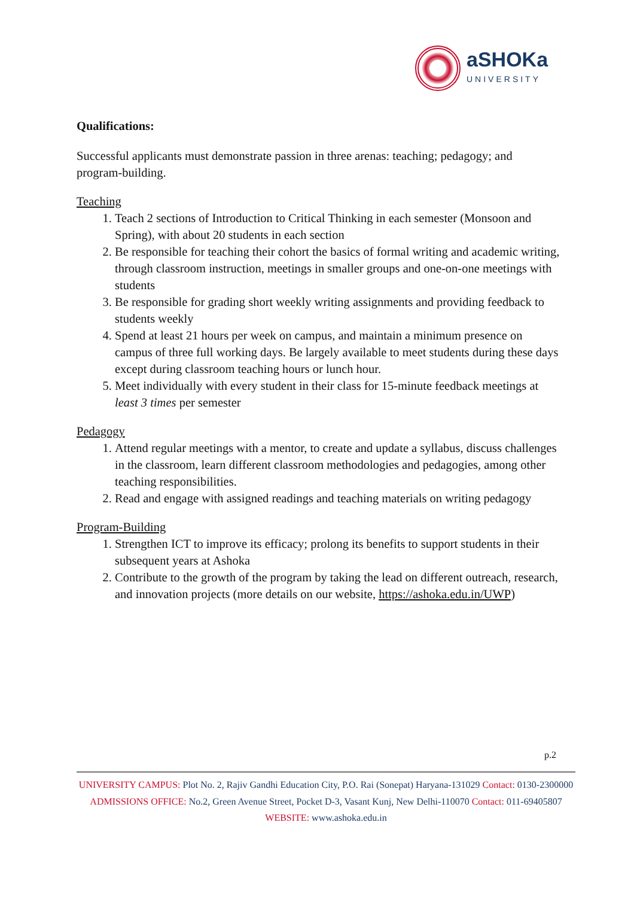aSHOKa
UNIVERSITY
Qualifications:
Successful applicants must demonstrate passion in three arenas: teaching; pedagogy; and program-building.
Teaching
1. Teach 2 sections of Introduction to Critical Thinking in each semester (Monsoon and Spring), with about 20 students in each section
2. Be responsible for teaching their cohort the basics of formal writing and academic writing, through classroom instruction, meetings in smaller groups and one-on-one meetings with students
3. Be responsible for grading short weekly writing assignments and providing feedback to students weekly
4. Spend at least 21 hours per week on campus, and maintain a minimum presence on campus of three full working days. Be largely available to meet students during these days except during classroom teaching hours or lunch hour.
5. Meet individually with every student in their class for 15-minute feedback meetings at least 3 times per semester
Pedagogy
1. Attend regular meetings with a mentor, to create and update a syllabus, discuss challenges in the classroom, learn different classroom methodologies and pedagogies, among other teaching responsibilities.
2. Read and engage with assigned readings and teaching materials on writing pedagogy
Program-Building
1. Strengthen ICT to improve its efficacy; prolong its benefits to support students in their subsequent years at Ashoka
2. Contribute to the growth of the program by taking the lead on different outreach, research, and innovation projects (more details on our website, https://ashoka.edu.in/UWP)
p.2
UNIVERSITY CAMPUS: Plot No. 2, Rajiv Gandhi Education City, P.O. Rai (Sonepat) Haryana-131029 Contact: 0130-2300000
ADMISSIONS OFFICE: No.2, Green Avenue Street, Pocket D-3, Vasant Kunj, New Delhi-110070 Contact: 011-69405807
WEBSITE: www.ashoka.edu.in